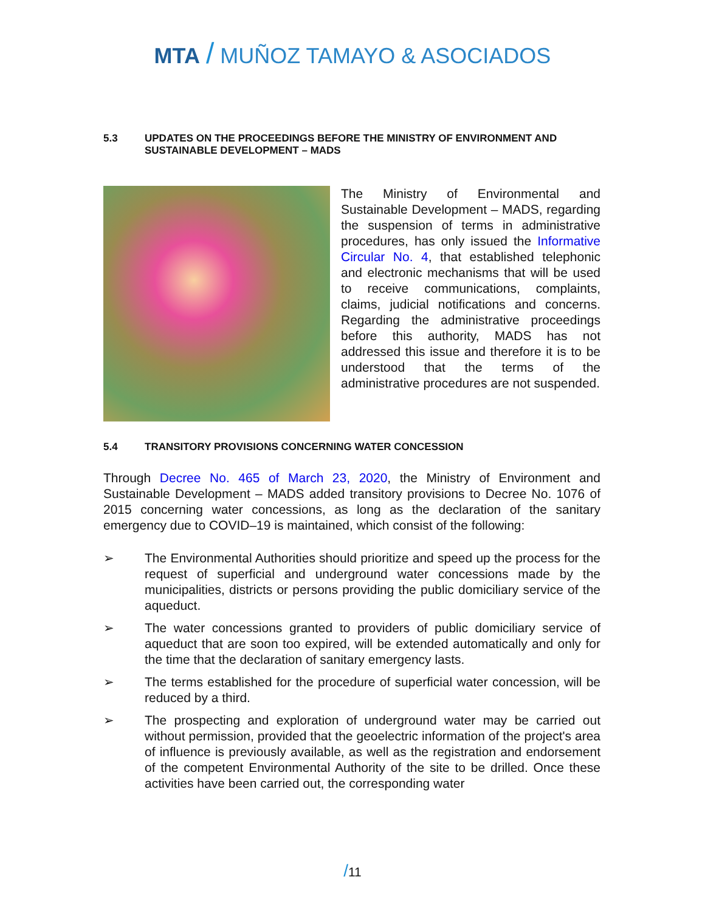MTA / MUÑOZ TAMAYO & ASOCIADOS
5.3 UPDATES ON THE PROCEEDINGS BEFORE THE MINISTRY OF ENVIRONMENT AND SUSTAINABLE DEVELOPMENT – MADS
The Ministry of Environmental and Sustainable Development – MADS, regarding the suspension of terms in administrative procedures, has only issued the Informative Circular No. 4, that established telephonic and electronic mechanisms that will be used to receive communications, complaints, claims, judicial notifications and concerns. Regarding the administrative proceedings before this authority, MADS has not addressed this issue and therefore it is to be understood that the terms of the administrative procedures are not suspended.
5.4 TRANSITORY PROVISIONS CONCERNING WATER CONCESSION
Through Decree No. 465 of March 23, 2020, the Ministry of Environment and Sustainable Development – MADS added transitory provisions to Decree No. 1076 of 2015 concerning water concessions, as long as the declaration of the sanitary emergency due to COVID–19 is maintained, which consist of the following:
➢
The Environmental Authorities should prioritize and speed up the process for the request of superficial and underground water concessions made by the municipalities, districts or persons providing the public domiciliary service of the aqueduct.
➢
The water concessions granted to providers of public domiciliary service of aqueduct that are soon too expired, will be extended automatically and only for the time that the declaration of sanitary emergency lasts.
➢
The terms established for the procedure of superficial water concession, will be reduced by a third.
➢
The prospecting and exploration of underground water may be carried out without permission, provided that the geoelectric information of the project's area of influence is previously available, as well as the registration and endorsement of the competent Environmental Authority of the site to be drilled. Once these activities have been carried out, the corresponding water
/11